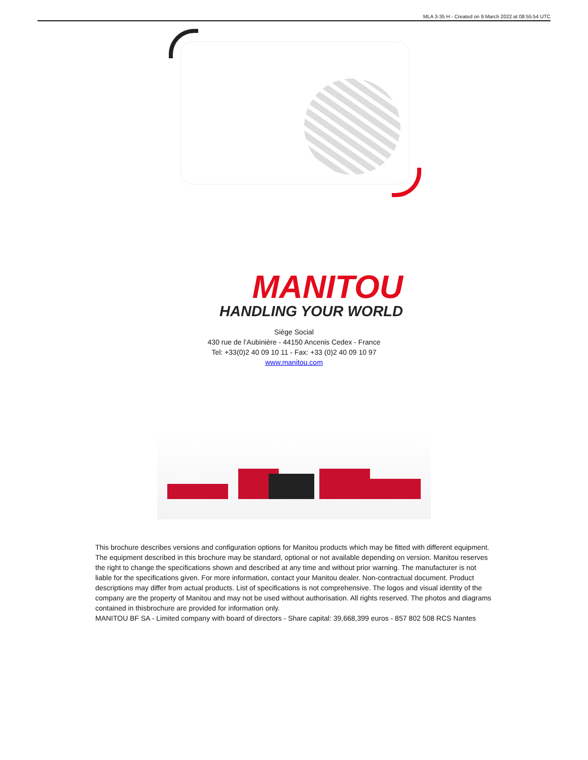MLA 3-35 H - Created on 9 March 2022 at 08:55:54 UTC
MANITOU
HANDLING YOUR WORLD
Siège Social
430 rue de l’Aubinière - 44150 Ancenis Cedex - France
Tel: +33(0)2 40 09 10 11 - Fax: +33 (0)2 40 09 10 97
www.manitou.com
This brochure describes versions and configuration options for Manitou products which may be fitted with different equipment. The equipment described in this brochure may be standard, optional or not available depending on version. Manitou reserves the right to change the specifications shown and described at any time and without prior warning. The manufacturer is not liable for the specifications given. For more information, contact your Manitou dealer. Non-contractual document. Product descriptions may differ from actual products. List of specifications is not comprehensive. The logos and visual identity of the company are the property of Manitou and may not be used without authorisation. All rights reserved. The photos and diagrams contained in thisbrochure are provided for information only.
MANITOU BF SA - Limited company with board of directors - Share capital: 39,668,399 euros - 857 802 508 RCS Nantes